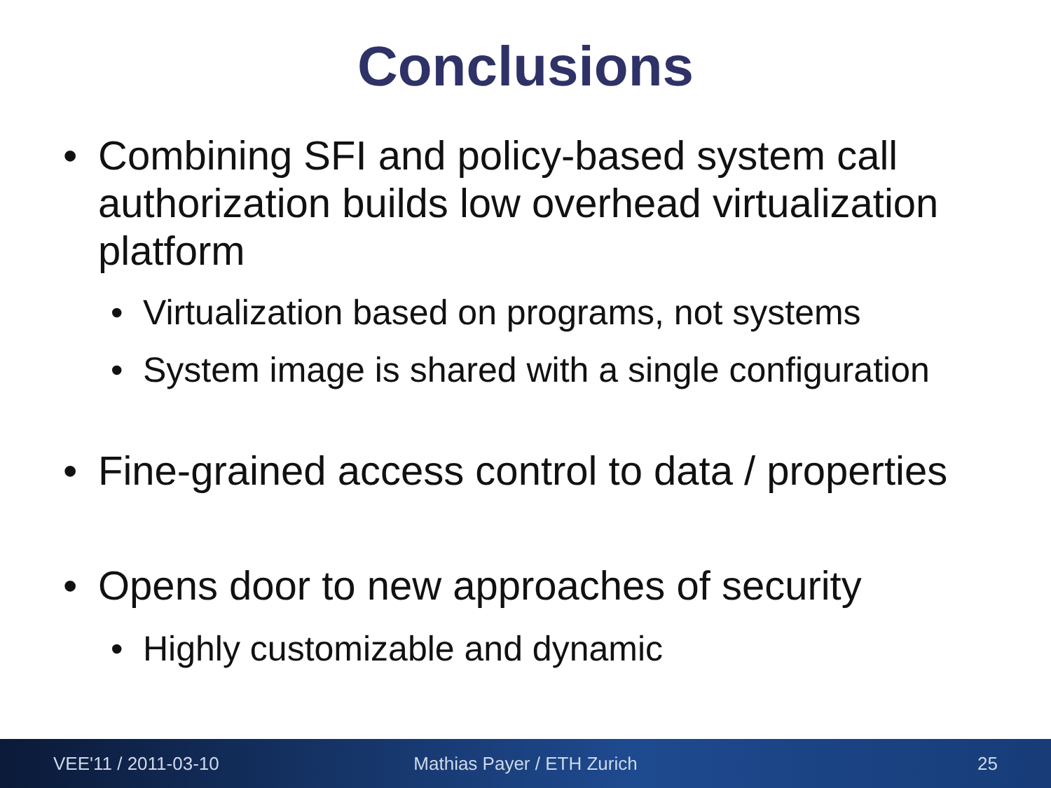Conclusions
• Combining SFI and policy-based system call authorization builds low overhead virtualization platform
• Virtualization based on programs, not systems
• System image is shared with a single configuration
• Fine-grained access control to data / properties
• Opens door to new approaches of security
• Highly customizable and dynamic
VEE'11 / 2011-03-10 Mathias Payer / ETH Zurich 25